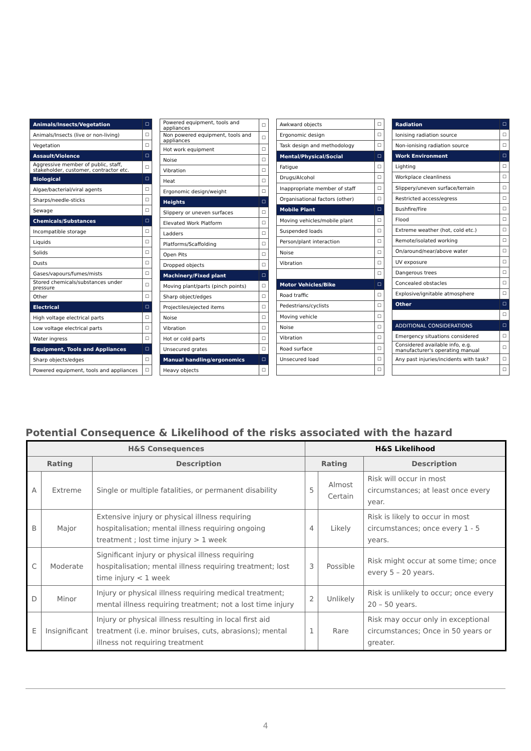| Animals/Insects/Vegetation | ☐ |
| Animals/Insects (live or non-living) | ☐ |
| Vegetation | ☐ |
| Assault/Violence | ☐ |
| Aggressive member of public, staff, stakeholder, customer, contractor etc. | ☐ |
| Biological | ☐ |
| Algae/bacterial/viral agents | ☐ |
| Sharps/needle-sticks | ☐ |
| Sewage | ☐ |
| Chemicals/Substances | ☐ |
| Incompatible storage | ☐ |
| Liquids | ☐ |
| Solids | ☐ |
| Dusts | ☐ |
| Gases/vapours/fumes/mists | ☐ |
| Stored chemicals/substances under pressure | ☐ |
| Other | ☐ |
| Electrical | ☐ |
| High voltage electrical parts | ☐ |
| Low voltage electrical parts | ☐ |
| Water ingress | ☐ |
| Equipment, Tools and Appliances | ☐ |
| Sharp objects/edges | ☐ |
| Powered equipment, tools and appliances | ☐ |
| Powered equipment, tools and appliances | ☐ |
| Non powered equipment, tools and appliances | ☐ |
| Hot work equipment | ☐ |
| Noise | ☐ |
| Vibration | ☐ |
| Heat | ☐ |
| Ergonomic design/weight | ☐ |
| Heights | ☐ |
| Slippery or uneven surfaces | ☐ |
| Elevated Work Platform | ☐ |
| Ladders | ☐ |
| Platforms/Scaffolding | ☐ |
| Open Pits | ☐ |
| Dropped objects | ☐ |
| Machinery/Fixed plant | ☐ |
| Moving plant/parts (pinch points) | ☐ |
| Sharp object/edges | ☐ |
| Projectiles/ejected items | ☐ |
| Noise | ☐ |
| Vibration | ☐ |
| Hot or cold parts | ☐ |
| Unsecured grates | ☐ |
| Manual handling/ergonomics | ☐ |
| Heavy objects | ☐ |
| Awkward objects | ☐ |
| Ergonomic design | ☐ |
| Task design and methodology | ☐ |
| Mental/Physical/Social | ☐ |
| Fatigue | ☐ |
| Drugs/Alcohol | ☐ |
| Inappropriate member of staff | ☐ |
| Organisational factors (other) | ☐ |
| Mobile Plant | ☐ |
| Moving vehicles/mobile plant | ☐ |
| Suspended loads | ☐ |
| Person/plant interaction | ☐ |
| Noise | ☐ |
| Vibration | ☐ |
| | ☐ |
| Motor Vehicles/Bike | ☐ |
| Road traffic | ☐ |
| Pedestrians/cyclists | ☐ |
| Moving vehicle | ☐ |
| Noise | ☐ |
| Vibration | ☐ |
| Road surface | ☐ |
| Unsecured load | ☐ |
| | ☐ |
| Radiation | ☐ |
| Ionising radiation source | ☐ |
| Non-ionising radiation source | ☐ |
| Work Environment | ☐ |
| Lighting | ☐ |
| Workplace cleanliness | ☐ |
| Slippery/uneven surface/terrain | ☐ |
| Restricted access/egress | ☐ |
| Bushfire/Fire | ☐ |
| Flood | ☐ |
| Extreme weather (hot, cold etc.) | ☐ |
| Remote/isolated working | ☐ |
| On/around/near/above water | ☐ |
| UV exposure | ☐ |
| Dangerous trees | ☐ |
| Concealed obstacles | ☐ |
| Explosive/ignitable atmosphere | ☐ |
| Other | ☐ |
| | ☐ |
| ADDITIONAL CONSIDERATIONS | ☐ |
| Emergency situations considered | ☐ |
| Considered available info, e.g. manufacturer's operating manual | ☐ |
| Any past injuries/incidents with task? | ☐ |
| | ☐ |
Potential Consequence & Likelihood of the risks associated with the hazard
| H&S Consequences | | | H&S Likelihood | | |
| --- | --- | --- | --- | --- | --- |
| Rating | | Description | Rating | | Description |
| A | Extreme | Single or multiple fatalities, or permanent disability | 5 | Almost Certain | Risk will occur in most circumstances; at least once every year. |
| B | Major | Extensive injury or physical illness requiring hospitalisation; mental illness requiring ongoing treatment ; lost time injury > 1 week | 4 | Likely | Risk is likely to occur in most circumstances; once every 1 - 5 years. |
| C | Moderate | Significant injury or physical illness requiring hospitalisation; mental illness requiring treatment; lost time injury < 1 week | 3 | Possible | Risk might occur at some time; once every 5 – 20 years. |
| D | Minor | Injury or physical illness requiring medical treatment; mental illness requiring treatment; not a lost time injury | 2 | Unlikely | Risk is unlikely to occur; once every 20 – 50 years. |
| E | Insignificant | Injury or physical illness resulting in local first aid treatment (i.e. minor bruises, cuts, abrasions); mental illness not requiring treatment | 1 | Rare | Risk may occur only in exceptional circumstances; Once in 50 years or greater. |
4